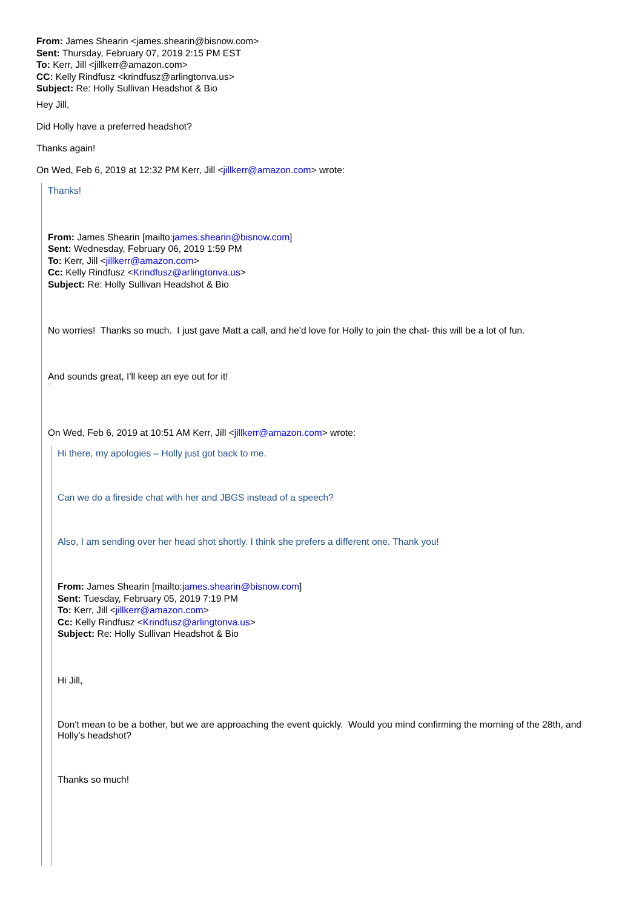From: James Shearin <james.shearin@bisnow.com>
Sent: Thursday, February 07, 2019 2:15 PM EST
To: Kerr, Jill <jillkerr@amazon.com>
CC: Kelly Rindfusz <krindfusz@arlingtonva.us>
Subject: Re: Holly Sullivan Headshot & Bio
Hey Jill,
Did Holly have a preferred headshot?
Thanks again!
On Wed, Feb 6, 2019 at 12:32 PM Kerr, Jill <jillkerr@amazon.com> wrote:
Thanks!
From: James Shearin [mailto:james.shearin@bisnow.com]
Sent: Wednesday, February 06, 2019 1:59 PM
To: Kerr, Jill <jillkerr@amazon.com>
Cc: Kelly Rindfusz <Krindfusz@arlingtonva.us>
Subject: Re: Holly Sullivan Headshot & Bio
No worries! Thanks so much. I just gave Matt a call, and he'd love for Holly to join the chat- this will be a lot of fun.
And sounds great, I'll keep an eye out for it!
□
On Wed, Feb 6, 2019 at 10:51 AM Kerr, Jill <jillkerr@amazon.com> wrote:
Hi there, my apologies – Holly just got back to me.
Can we do a fireside chat with her and JBGS instead of a speech?
Also, I am sending over her head shot shortly. I think she prefers a different one. Thank you!
From: James Shearin [mailto:james.shearin@bisnow.com]
Sent: Tuesday, February 05, 2019 7:19 PM
To: Kerr, Jill <jillkerr@amazon.com>
Cc: Kelly Rindfusz <Krindfusz@arlingtonva.us>
Subject: Re: Holly Sullivan Headshot & Bio
Hi Jill,
Don't mean to be a bother, but we are approaching the event quickly. Would you mind confirming the morning of the 28th, and Holly's headshot?
Thanks so much!